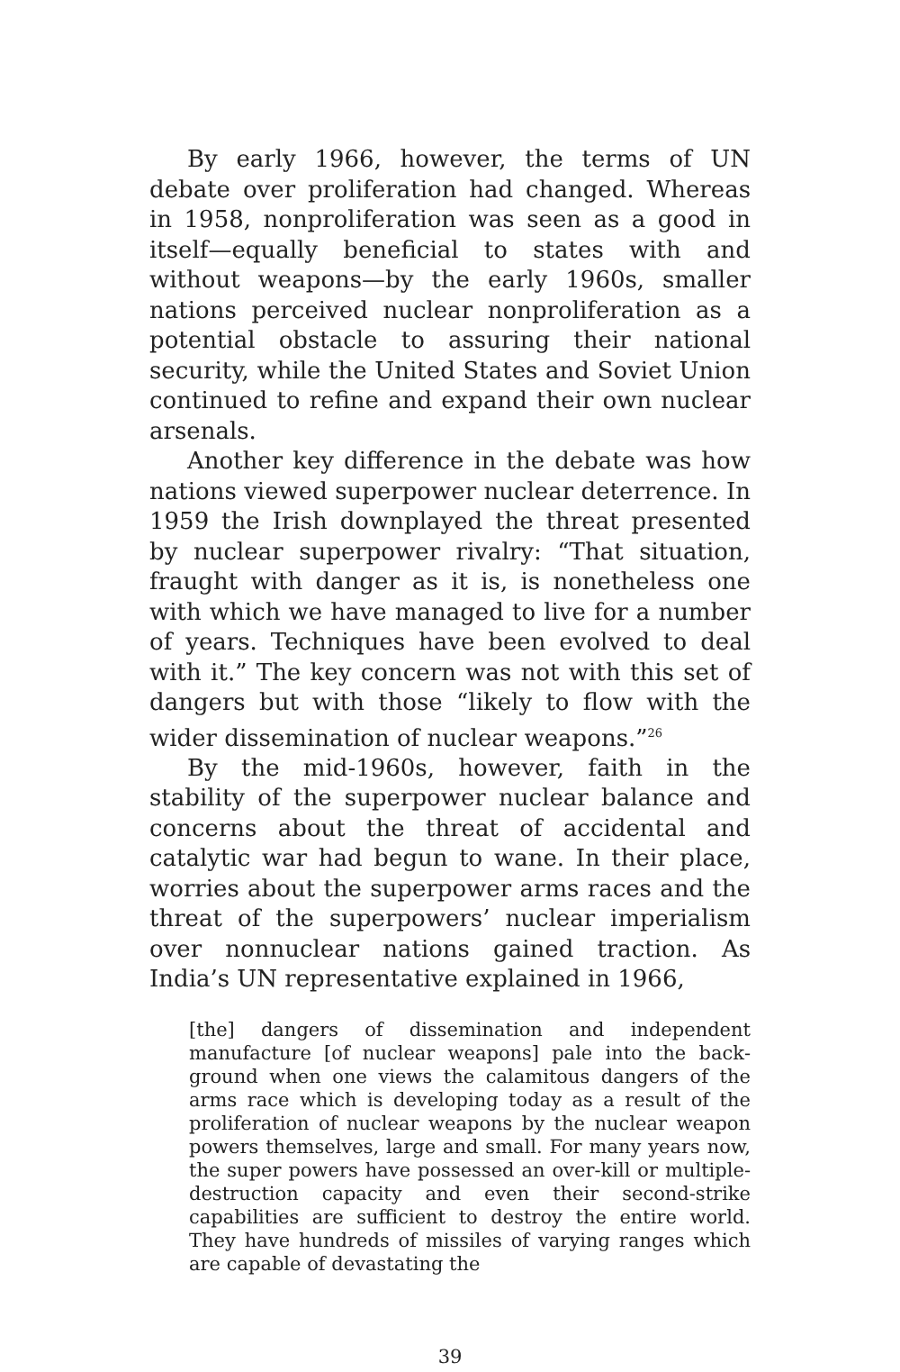By early 1966, however, the terms of UN debate over proliferation had changed. Whereas in 1958, nonproliferation was seen as a good in itself—equally beneficial to states with and without weapons—by the early 1960s, smaller nations perceived nuclear non­proliferation as a potential obstacle to assuring their national security, while the United States and Soviet Union continued to refine and expand their own nu­clear arsenals.
Another key difference in the debate was how na­tions viewed superpower nuclear deterrence. In 1959 the Irish downplayed the threat presented by nuclear superpower rivalry: “That situation, fraught with danger as it is, is nonetheless one with which we have managed to live for a number of years. Techniques have been evolved to deal with it.” The key concern was not with this set of dangers but with those “likely to flow with the wider dissemination of nuclear weapons.”<sup>26</sup>
By the mid-1960s, however, faith in the stability of the superpower nuclear balance and concerns about the threat of accidental and catalytic war had begun to wane. In their place, worries about the superpower arms races and the threat of the superpowers’ nuclear imperialism over nonnuclear nations gained traction. As India’s UN representative explained in 1966,
[the] dangers of dissemination and independent manufacture [of nuclear weapons] pale into the back­ground when one views the calamitous dangers of the arms race which is developing today as a result of the proliferation of nuclear weapons by the nucle­ar weapon powers themselves, large and small. For many years now, the super powers have possessed an over-kill or multiple-destruction capacity and even their second-strike capabilities are sufficient to destroy the entire world. They have hundreds of missiles of varying ranges which are capable of devastating the
39